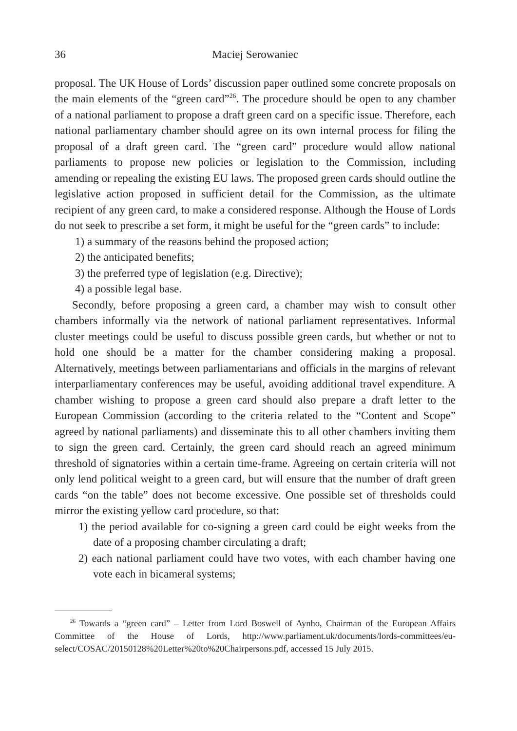36 Maciej Serowaniec
proposal. The UK House of Lords’ discussion paper outlined some concrete proposals on the main elements of the “green card”<sup>26</sup>. The procedure should be open to any chamber of a national parliament to propose a draft green card on a specific issue. Therefore, each national parliamentary chamber should agree on its own internal process for filing the proposal of a draft green card. The “green card” procedure would allow national parliaments to propose new policies or legislation to the Commission, including amending or repealing the existing EU laws. The proposed green cards should outline the legislative action proposed in sufficient detail for the Commission, as the ultimate recipient of any green card, to make a considered response. Although the House of Lords do not seek to prescribe a set form, it might be useful for the “green cards” to include:
1) a summary of the reasons behind the proposed action;
2) the anticipated benefits;
3) the preferred type of legislation (e.g. Directive);
4) a possible legal base.
Secondly, before proposing a green card, a chamber may wish to consult other chambers informally via the network of national parliament representatives. Informal cluster meetings could be useful to discuss possible green cards, but whether or not to hold one should be a matter for the chamber considering making a proposal. Alternatively, meetings between parliamentarians and officials in the margins of relevant interparliamentary conferences may be useful, avoiding additional travel expenditure. A chamber wishing to propose a green card should also prepare a draft letter to the European Commission (according to the criteria related to the “Content and Scope” agreed by national parliaments) and disseminate this to all other chambers inviting them to sign the green card. Certainly, the green card should reach an agreed minimum threshold of signatories within a certain time-frame. Agreeing on certain criteria will not only lend political weight to a green card, but will ensure that the number of draft green cards “on the table” does not become excessive. One possible set of thresholds could mirror the existing yellow card procedure, so that:
1) the period available for co-signing a green card could be eight weeks from the date of a proposing chamber circulating a draft;
2) each national parliament could have two votes, with each chamber having one vote each in bicameral systems;
<sup>26</sup> Towards a “green card” – Letter from Lord Boswell of Aynho, Chairman of the European Affairs Committee of the House of Lords, http://www.parliament.uk/documents/lords-committees/eu-select/COSAC/20150128%20Letter%20to%20Chairpersons.pdf, accessed 15 July 2015.